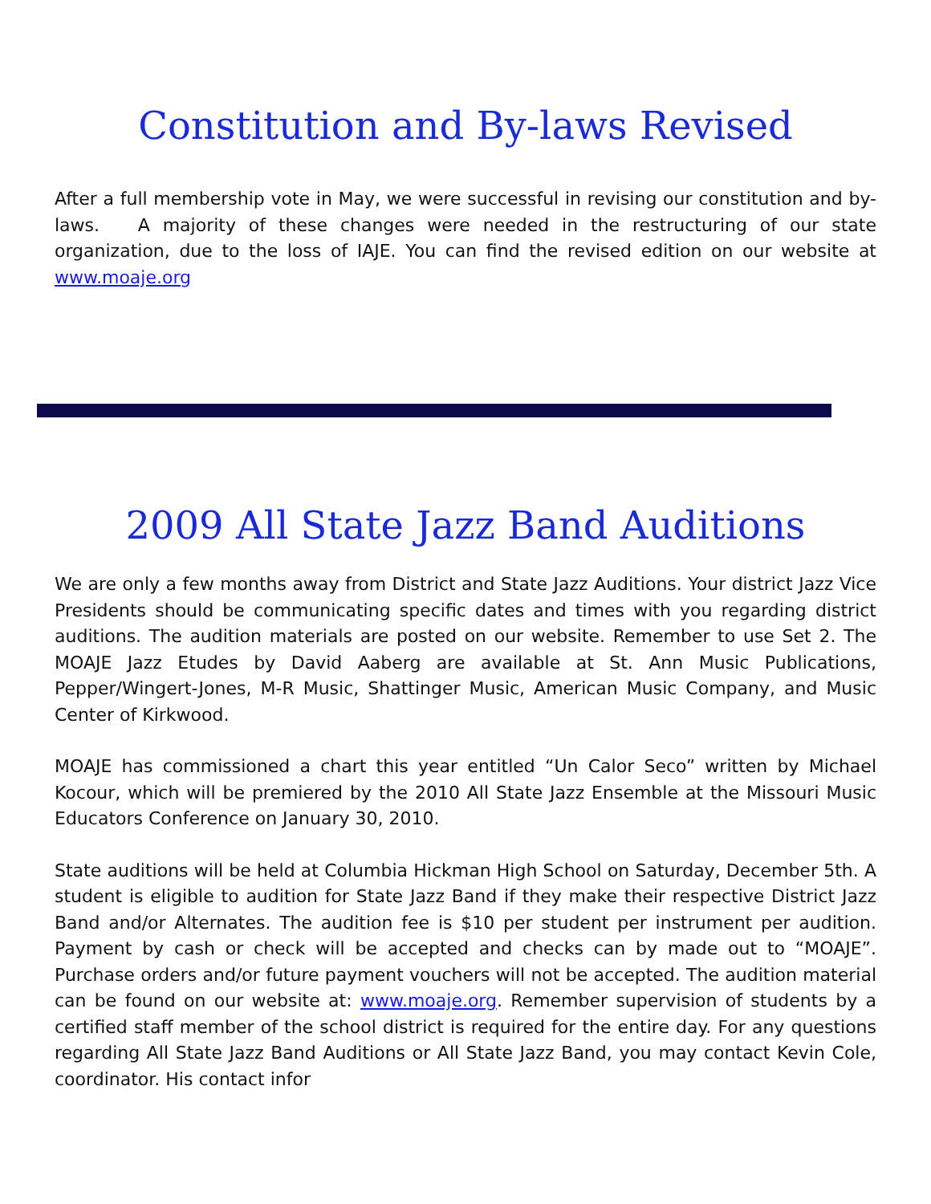Constitution and By-laws Revised
After a full membership vote in May, we were successful in revising our constitution and by-laws. A majority of these changes were needed in the restructuring of our state organization, due to the loss of IAJE. You can find the revised edition on our website at www.moaje.org
2009 All State Jazz Band Auditions
We are only a few months away from District and State Jazz Auditions. Your district Jazz Vice Presidents should be communicating specific dates and times with you regarding district auditions. The audition materials are posted on our website. Remember to use Set 2. The MOAJE Jazz Etudes by David Aaberg are available at St. Ann Music Publications, Pepper/Wingert-Jones, M-R Music, Shattinger Music, American Music Company, and Music Center of Kirkwood.
MOAJE has commissioned a chart this year entitled “Un Calor Seco” written by Michael Kocour, which will be premiered by the 2010 All State Jazz Ensemble at the Missouri Music Educators Conference on January 30, 2010.
State auditions will be held at Columbia Hickman High School on Saturday, December 5th. A student is eligible to audition for State Jazz Band if they make their respective District Jazz Band and/or Alternates. The audition fee is $10 per student per instrument per audition. Payment by cash or check will be accepted and checks can by made out to “MOAJE”. Purchase orders and/or future payment vouchers will not be accepted. The audition material can be found on our website at: www.moaje.org. Remember supervision of students by a certified staff member of the school district is required for the entire day. For any questions regarding All State Jazz Band Auditions or All State Jazz Band, you may contact Kevin Cole, coordinator. His contact infor